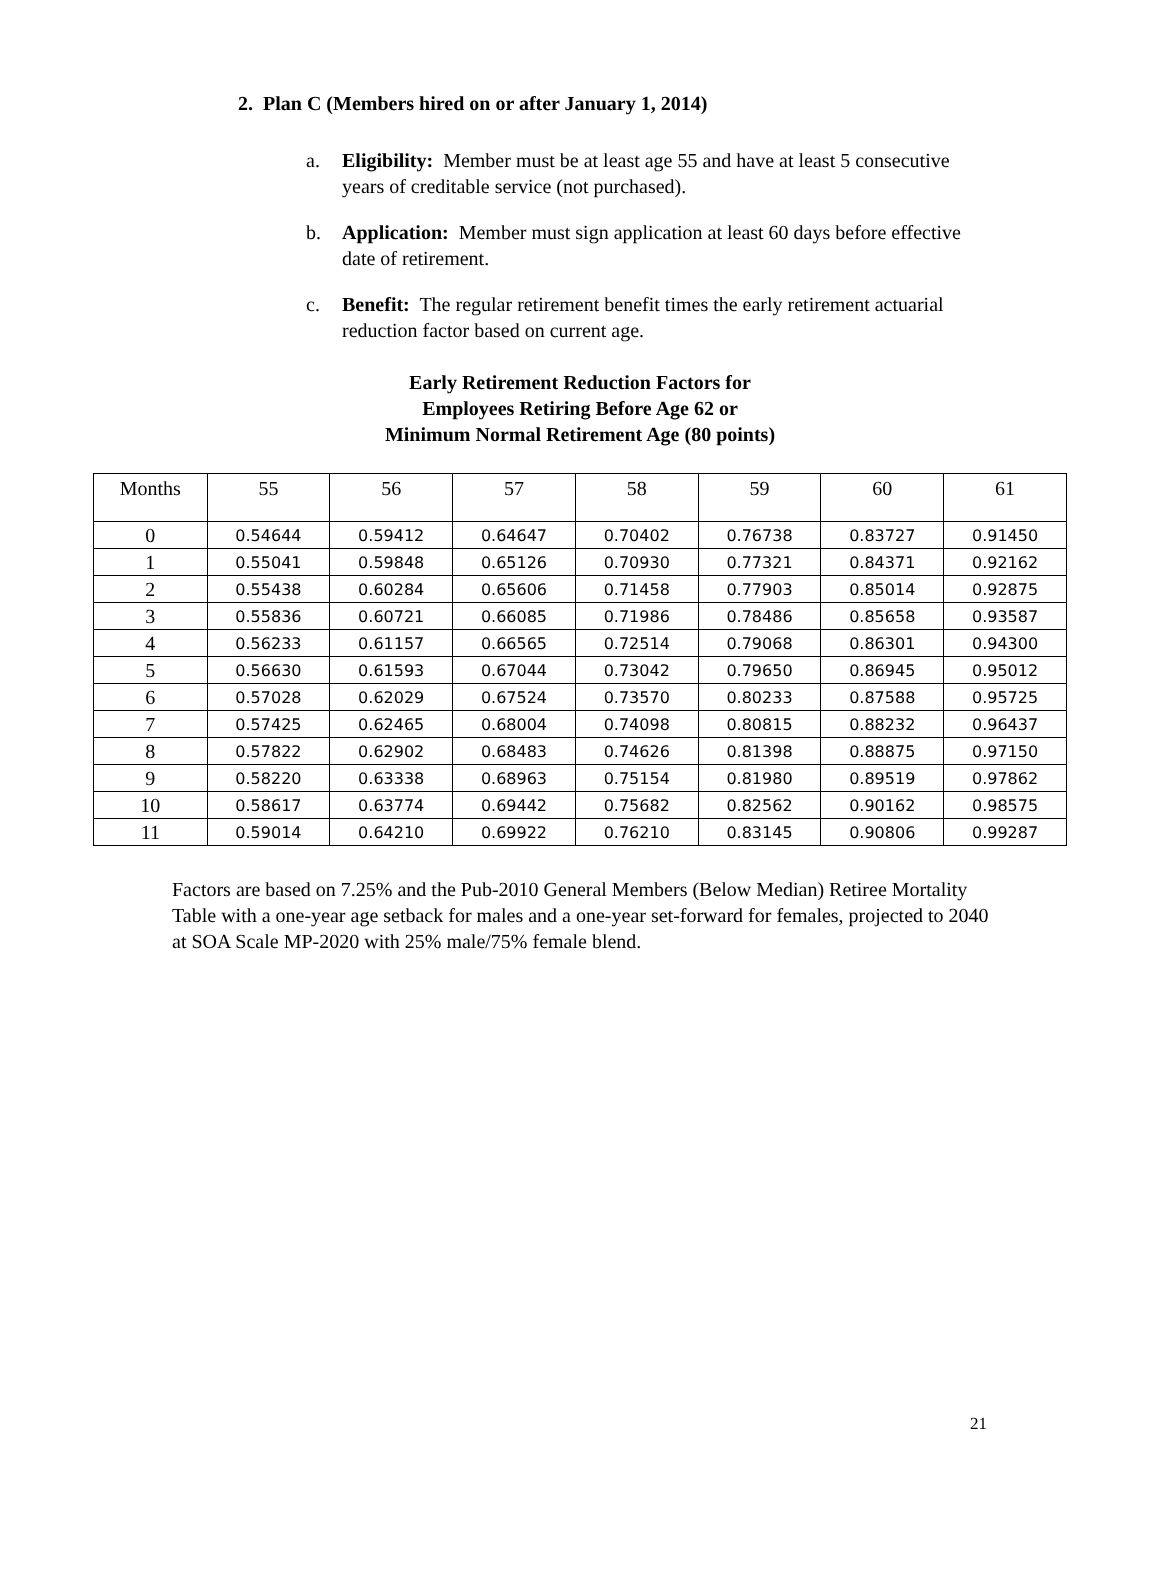2. Plan C (Members hired on or after January 1, 2014)
a. Eligibility: Member must be at least age 55 and have at least 5 consecutive years of creditable service (not purchased).
b. Application: Member must sign application at least 60 days before effective date of retirement.
c. Benefit: The regular retirement benefit times the early retirement actuarial reduction factor based on current age.
Early Retirement Reduction Factors for
Employees Retiring Before Age 62 or
Minimum Normal Retirement Age (80 points)
| Months | 55 | 56 | 57 | 58 | 59 | 60 | 61 |
| --- | --- | --- | --- | --- | --- | --- | --- |
| 0 | 0.54644 | 0.59412 | 0.64647 | 0.70402 | 0.76738 | 0.83727 | 0.91450 |
| 1 | 0.55041 | 0.59848 | 0.65126 | 0.70930 | 0.77321 | 0.84371 | 0.92162 |
| 2 | 0.55438 | 0.60284 | 0.65606 | 0.71458 | 0.77903 | 0.85014 | 0.92875 |
| 3 | 0.55836 | 0.60721 | 0.66085 | 0.71986 | 0.78486 | 0.85658 | 0.93587 |
| 4 | 0.56233 | 0.61157 | 0.66565 | 0.72514 | 0.79068 | 0.86301 | 0.94300 |
| 5 | 0.56630 | 0.61593 | 0.67044 | 0.73042 | 0.79650 | 0.86945 | 0.95012 |
| 6 | 0.57028 | 0.62029 | 0.67524 | 0.73570 | 0.80233 | 0.87588 | 0.95725 |
| 7 | 0.57425 | 0.62465 | 0.68004 | 0.74098 | 0.80815 | 0.88232 | 0.96437 |
| 8 | 0.57822 | 0.62902 | 0.68483 | 0.74626 | 0.81398 | 0.88875 | 0.97150 |
| 9 | 0.58220 | 0.63338 | 0.68963 | 0.75154 | 0.81980 | 0.89519 | 0.97862 |
| 10 | 0.58617 | 0.63774 | 0.69442 | 0.75682 | 0.82562 | 0.90162 | 0.98575 |
| 11 | 0.59014 | 0.64210 | 0.69922 | 0.76210 | 0.83145 | 0.90806 | 0.99287 |
Factors are based on 7.25% and the Pub-2010 General Members (Below Median) Retiree Mortality Table with a one-year age setback for males and a one-year set-forward for females, projected to 2040 at SOA Scale MP-2020 with 25% male/75% female blend.
21